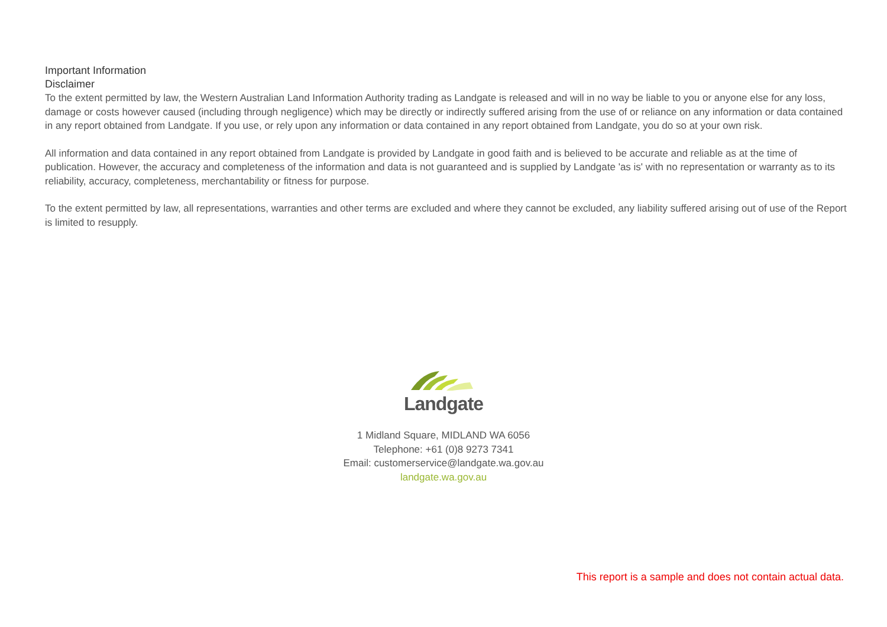Important Information
Disclaimer
To the extent permitted by law, the Western Australian Land Information Authority trading as Landgate is released and will in no way be liable to you or anyone else for any loss, damage or costs however caused (including through negligence) which may be directly or indirectly suffered arising from the use of or reliance on any information or data contained in any report obtained from Landgate. If you use, or rely upon any information or data contained in any report obtained from Landgate, you do so at your own risk.
All information and data contained in any report obtained from Landgate is provided by Landgate in good faith and is believed to be accurate and reliable as at the time of publication. However, the accuracy and completeness of the information and data is not guaranteed and is supplied by Landgate 'as is' with no representation or warranty as to its reliability, accuracy, completeness, merchantability or fitness for purpose.
To the extent permitted by law, all representations, warranties and other terms are excluded and where they cannot be excluded, any liability suffered arising out of use of the Report is limited to resupply.
Landgate
1 Midland Square, MIDLAND WA 6056
Telephone: +61 (0)8 9273 7341
Email: customerservice@landgate.wa.gov.au
landgate.wa.gov.au
This report is a sample and does not contain actual data.